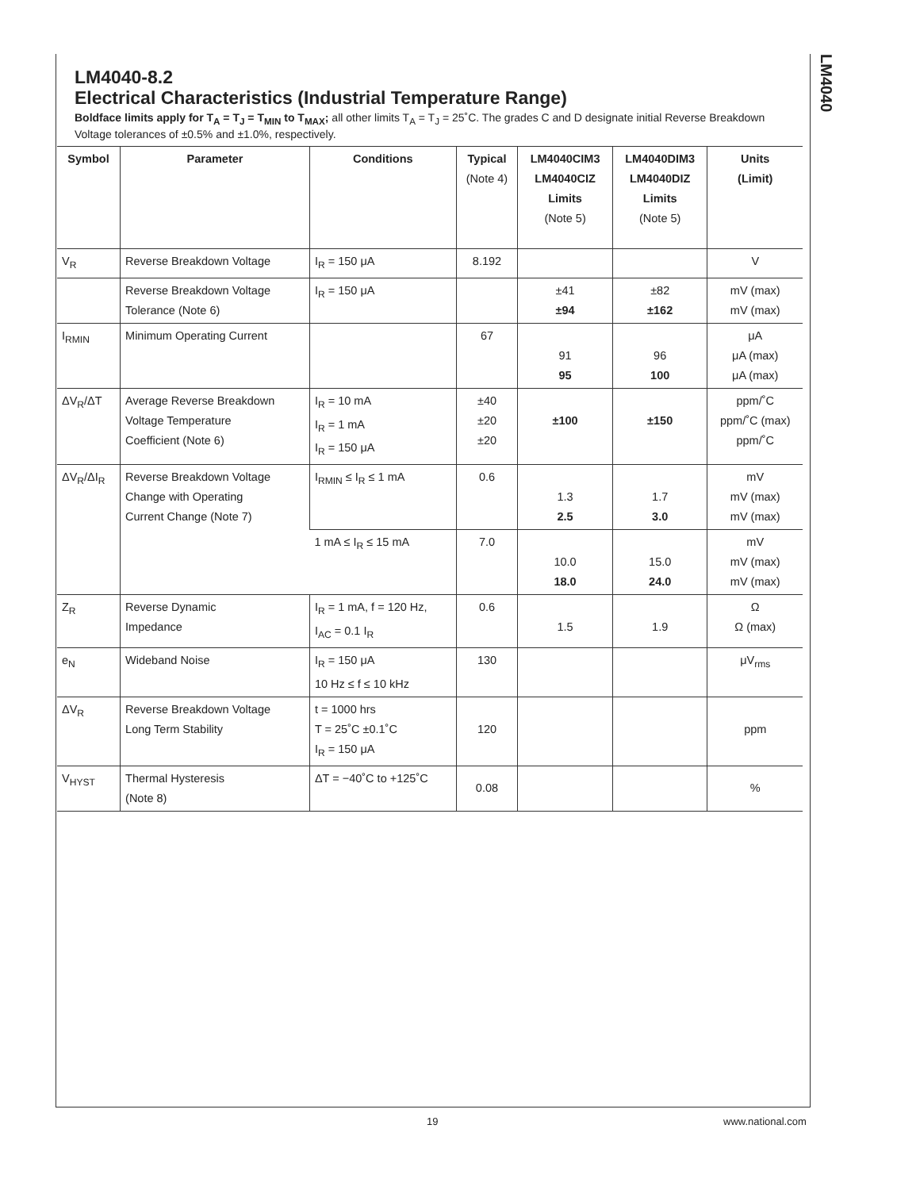LM4040
LM4040-8.2
Electrical Characteristics (Industrial Temperature Range)
Boldface limits apply for T<sub>A</sub> = T<sub>J</sub> = T<sub>MIN</sub> to T<sub>MAX</sub>; all other limits T<sub>A</sub> = T<sub>J</sub> = 25˚C. The grades C and D designate initial Reverse Breakdown Voltage tolerances of ±0.5% and ±1.0%, respectively.
| Symbol | Parameter | Conditions | Typical (Note 4) | LM4040CIM3 LM4040CIZ Limits (Note 5) | LM4040DIM3 LM4040DIZ Limits (Note 5) | Units (Limit) |
| --- | --- | --- | --- | --- | --- | --- |
| V<sub>R</sub> | Reverse Breakdown Voltage | I<sub>R</sub> = 150 μA | 8.192 | | | V |
| | Reverse Breakdown Voltage Tolerance (Note 6) | I<sub>R</sub> = 150 μA | | ±41 ±94 | ±82 ±162 | mV (max) mV (max) |
| I<sub>RMIN</sub> | Minimum Operating Current | | 67 | 91 95 | 96 100 | μA μA (max) μA (max) |
| ΔV<sub>R</sub>/ΔT | Average Reverse Breakdown Voltage Temperature Coefficient (Note 6) | I<sub>R</sub> = 10 mA I<sub>R</sub> = 1 mA I<sub>R</sub> = 150 μA | ±40 ±20 ±20 | ±100 | ±150 | ppm/˚C ppm/˚C (max) ppm/˚C |
| ΔV<sub>R</sub>/ΔI<sub>R</sub> | Reverse Breakdown Voltage Change with Operating Current Change (Note 7) | I<sub>RMIN</sub> ≤ I<sub>R</sub> ≤ 1 mA | 0.6 | 1.3 2.5 | 1.7 3.0 | mV mV (max) mV (max) |
| | | 1 mA ≤ I<sub>R</sub> ≤ 15 mA | 7.0 | 10.0 18.0 | 15.0 24.0 | mV mV (max) mV (max) |
| Z<sub>R</sub> | Reverse Dynamic Impedance | I<sub>R</sub> = 1 mA, f = 120 Hz, I<sub>AC</sub> = 0.1 I<sub>R</sub> | 0.6 | 1.5 | 1.9 | Ω Ω (max) |
| e<sub>N</sub> | Wideband Noise | I<sub>R</sub> = 150 μA 10 Hz ≤ f ≤ 10 kHz | 130 | | | μV<sub>rms</sub> |
| ΔV<sub>R</sub> | Reverse Breakdown Voltage Long Term Stability | t = 1000 hrs T = 25˚C ±0.1˚C I<sub>R</sub> = 150 μA | 120 | | | ppm |
| V<sub>HYST</sub> | Thermal Hysteresis (Note 8) | ΔT = −40˚C to +125˚C | 0.08 | | | % |
19 www.national.com